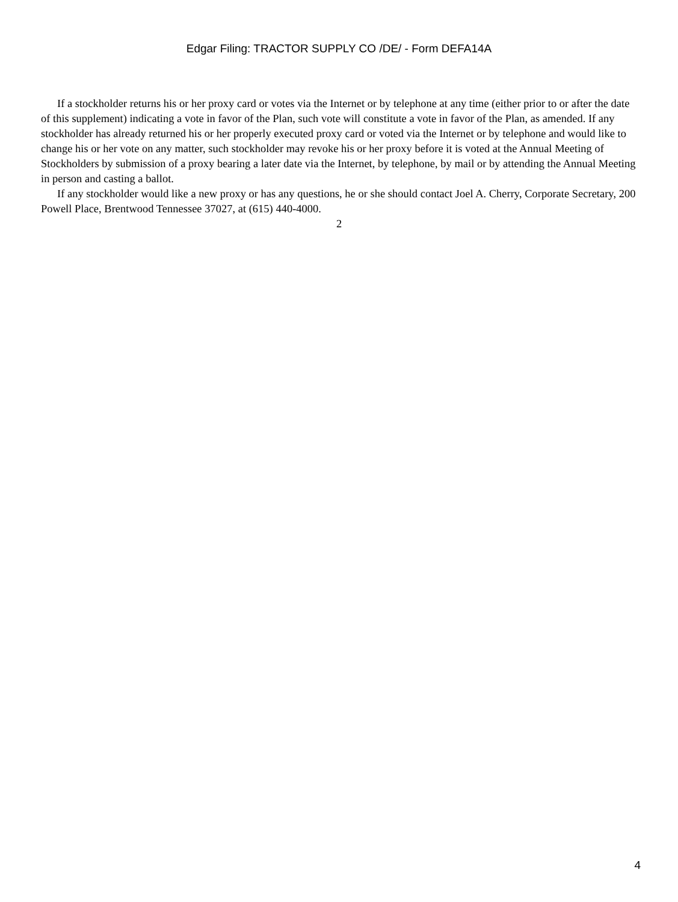Edgar Filing: TRACTOR SUPPLY CO /DE/ - Form DEFA14A
If a stockholder returns his or her proxy card or votes via the Internet or by telephone at any time (either prior to or after the date of this supplement) indicating a vote in favor of the Plan, such vote will constitute a vote in favor of the Plan, as amended. If any stockholder has already returned his or her properly executed proxy card or voted via the Internet or by telephone and would like to change his or her vote on any matter, such stockholder may revoke his or her proxy before it is voted at the Annual Meeting of Stockholders by submission of a proxy bearing a later date via the Internet, by telephone, by mail or by attending the Annual Meeting in person and casting a ballot.
If any stockholder would like a new proxy or has any questions, he or she should contact Joel A. Cherry, Corporate Secretary, 200 Powell Place, Brentwood Tennessee 37027, at (615) 440-4000.
2
4